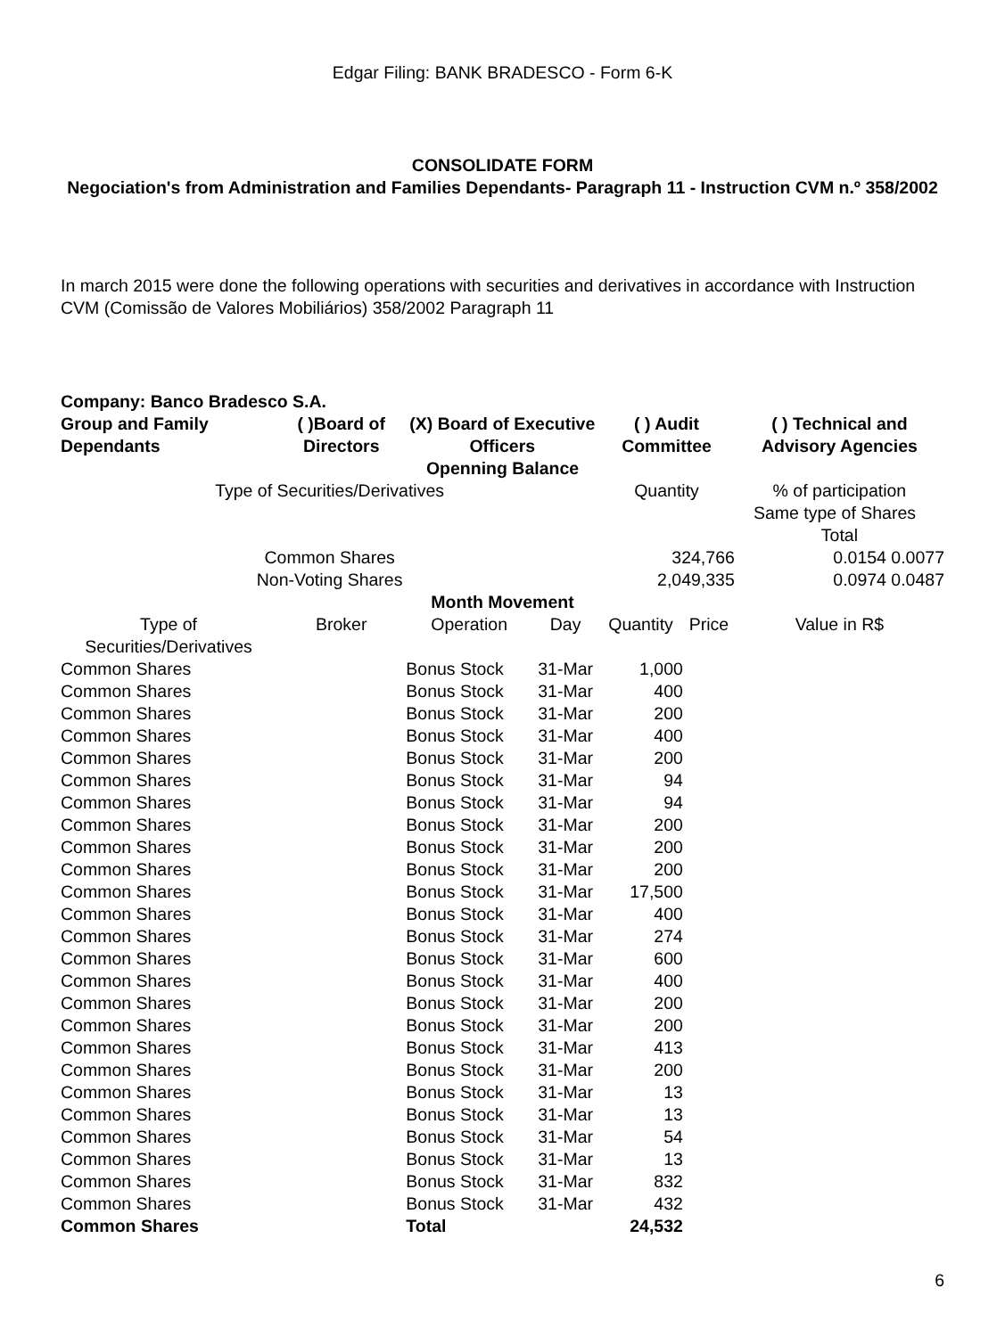Edgar Filing: BANK BRADESCO - Form 6-K
CONSOLIDATE FORM
Negociation's from Administration and Families Dependants- Paragraph 11 - Instruction CVM n.º 358/2002
In march 2015 were done the following operations with securities and derivatives in accordance with Instruction CVM (Comissão de Valores Mobiliários) 358/2002 Paragraph 11
| Company: Banco Bradesco S.A. | | | | | | |
| Group and Family Dependants | ( )Board of Directors | (X) Board of Executive Officers | | ( ) Audit Committee | | ( ) Technical and Advisory Agencies |
| Openning Balance | | | | | | |
| Type of Securities/Derivatives | | | | Quantity | | % of participation Same type of Shares Total |
| Common Shares | | | | 324,766 | | 0.0154 0.0077 |
| Non-Voting Shares | | | | 2,049,335 | | 0.0974 0.0487 |
| Month Movement | | | | | | |
| Type of Securities/Derivatives | Broker | Operation | Day | Quantity | Price | Value in R$ |
| Common Shares | | Bonus Stock | 31-Mar | 1,000 | | |
| Common Shares | | Bonus Stock | 31-Mar | 400 | | |
| Common Shares | | Bonus Stock | 31-Mar | 200 | | |
| Common Shares | | Bonus Stock | 31-Mar | 400 | | |
| Common Shares | | Bonus Stock | 31-Mar | 200 | | |
| Common Shares | | Bonus Stock | 31-Mar | 94 | | |
| Common Shares | | Bonus Stock | 31-Mar | 94 | | |
| Common Shares | | Bonus Stock | 31-Mar | 200 | | |
| Common Shares | | Bonus Stock | 31-Mar | 200 | | |
| Common Shares | | Bonus Stock | 31-Mar | 200 | | |
| Common Shares | | Bonus Stock | 31-Mar | 17,500 | | |
| Common Shares | | Bonus Stock | 31-Mar | 400 | | |
| Common Shares | | Bonus Stock | 31-Mar | 274 | | |
| Common Shares | | Bonus Stock | 31-Mar | 600 | | |
| Common Shares | | Bonus Stock | 31-Mar | 400 | | |
| Common Shares | | Bonus Stock | 31-Mar | 200 | | |
| Common Shares | | Bonus Stock | 31-Mar | 200 | | |
| Common Shares | | Bonus Stock | 31-Mar | 413 | | |
| Common Shares | | Bonus Stock | 31-Mar | 200 | | |
| Common Shares | | Bonus Stock | 31-Mar | 13 | | |
| Common Shares | | Bonus Stock | 31-Mar | 13 | | |
| Common Shares | | Bonus Stock | 31-Mar | 54 | | |
| Common Shares | | Bonus Stock | 31-Mar | 13 | | |
| Common Shares | | Bonus Stock | 31-Mar | 832 | | |
| Common Shares | | Bonus Stock | 31-Mar | 432 | | |
| Common Shares | | Total | | 24,532 | | |
6